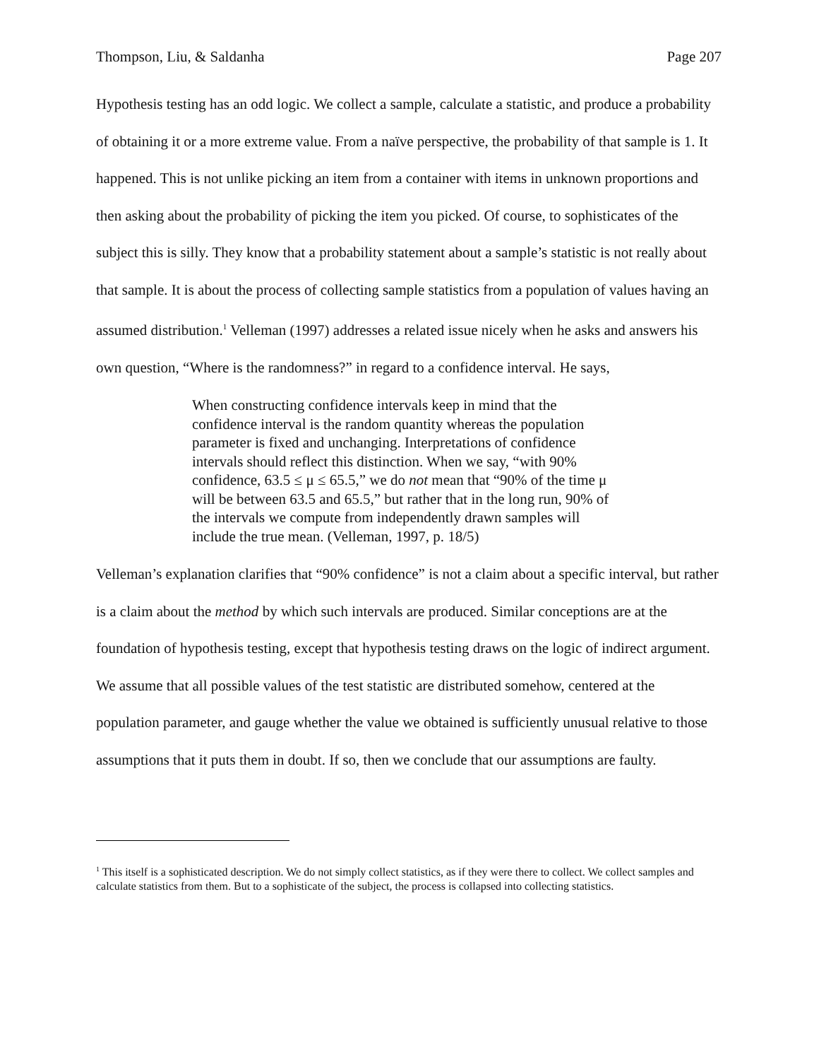Thompson, Liu, & Saldanha Page 207
Hypothesis testing has an odd logic. We collect a sample, calculate a statistic, and produce a probability of obtaining it or a more extreme value. From a naïve perspective, the probability of that sample is 1. It happened. This is not unlike picking an item from a container with items in unknown proportions and then asking about the probability of picking the item you picked. Of course, to sophisticates of the subject this is silly. They know that a probability statement about a sample’s statistic is not really about that sample. It is about the process of collecting sample statistics from a population of values having an assumed distribution.<sup>1</sup> Velleman (1997) addresses a related issue nicely when he asks and answers his own question, “Where is the randomness?” in regard to a confidence interval. He says,
When constructing confidence intervals keep in mind that the confidence interval is the random quantity whereas the population parameter is fixed and unchanging. Interpretations of confidence intervals should reflect this distinction. When we say, “with 90% confidence, 63.5 ≤ μ ≤ 65.5,” we do not mean that “90% of the time μ will be between 63.5 and 65.5,” but rather that in the long run, 90% of the intervals we compute from independently drawn samples will include the true mean. (Velleman, 1997, p. 18/5)
Velleman’s explanation clarifies that “90% confidence” is not a claim about a specific interval, but rather is a claim about the method by which such intervals are produced. Similar conceptions are at the foundation of hypothesis testing, except that hypothesis testing draws on the logic of indirect argument. We assume that all possible values of the test statistic are distributed somehow, centered at the population parameter, and gauge whether the value we obtained is sufficiently unusual relative to those assumptions that it puts them in doubt. If so, then we conclude that our assumptions are faulty.
<sup>1</sup> This itself is a sophisticated description. We do not simply collect statistics, as if they were there to collect. We collect samples and calculate statistics from them. But to a sophisticate of the subject, the process is collapsed into collecting statistics.